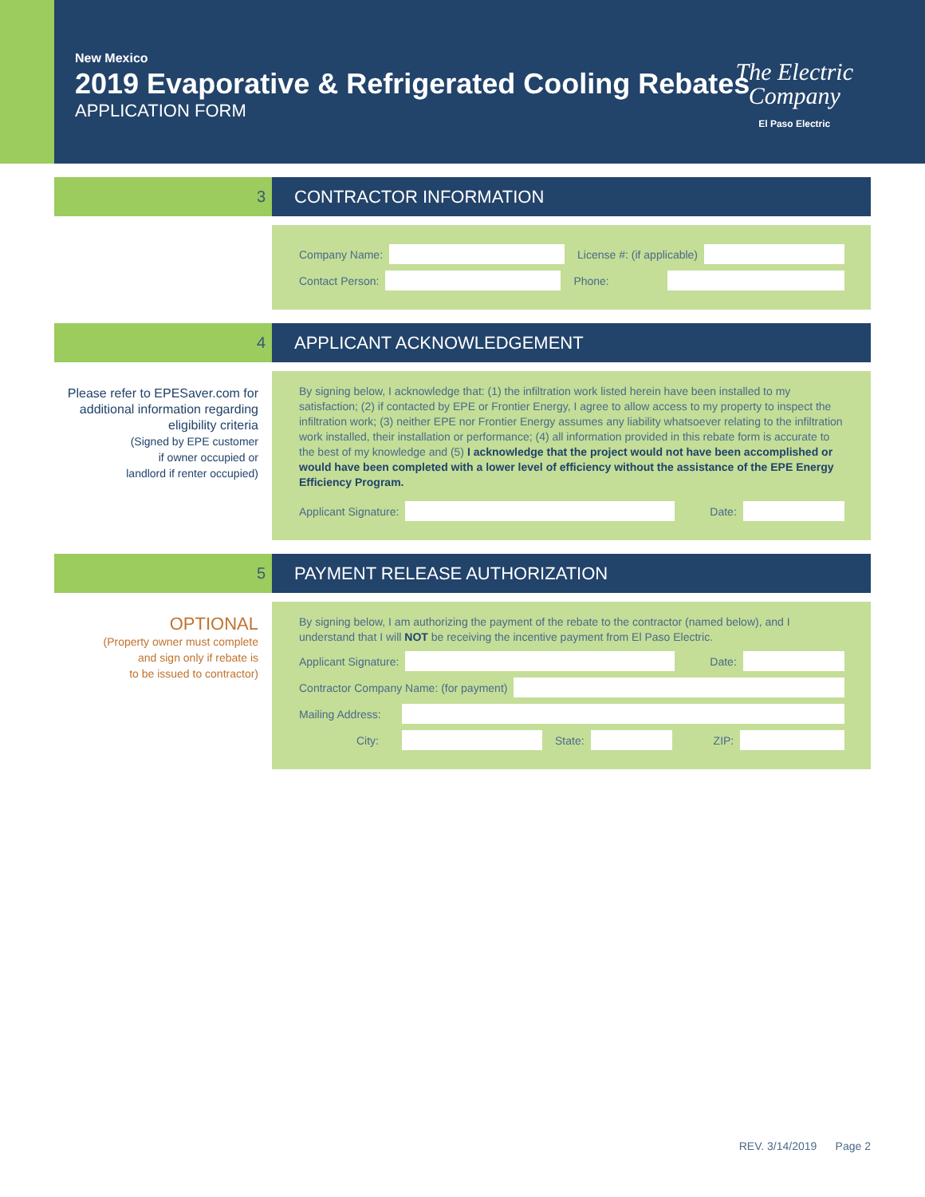New Mexico
2019 Evaporative & Refrigerated Cooling Rebates
APPLICATION FORM
The Electric
Company
El Paso Electric
3 CONTRACTOR INFORMATION
Company Name:
License #: (if applicable)
Contact Person:
Phone:
4 APPLICANT ACKNOWLEDGEMENT
Please refer to EPESaver.com for additional information regarding eligibility criteria
(Signed by EPE customer
if owner occupied or
landlord if renter occupied)
By signing below, I acknowledge that: (1) the infiltration work listed herein have been installed to my satisfaction; (2) if contacted by EPE or Frontier Energy, I agree to allow access to my property to inspect the infiltration work; (3) neither EPE nor Frontier Energy assumes any liability whatsoever relating to the infiltration work installed, their installation or performance; (4) all information provided in this rebate form is accurate to the best of my knowledge and (5) I acknowledge that the project would not have been accomplished or would have been completed with a lower level of efficiency without the assistance of the EPE Energy Efficiency Program.
Applicant Signature:
Date:
5 PAYMENT RELEASE AUTHORIZATION
OPTIONAL
(Property owner must complete
and sign only if rebate is
to be issued to contractor)
By signing below, I am authorizing the payment of the rebate to the contractor (named below), and I understand that I will NOT be receiving the incentive payment from El Paso Electric.
Applicant Signature:
Date:
Contractor Company Name: (for payment)
Mailing Address:
City: State: ZIP:
REV. 3/14/2019 Page 2